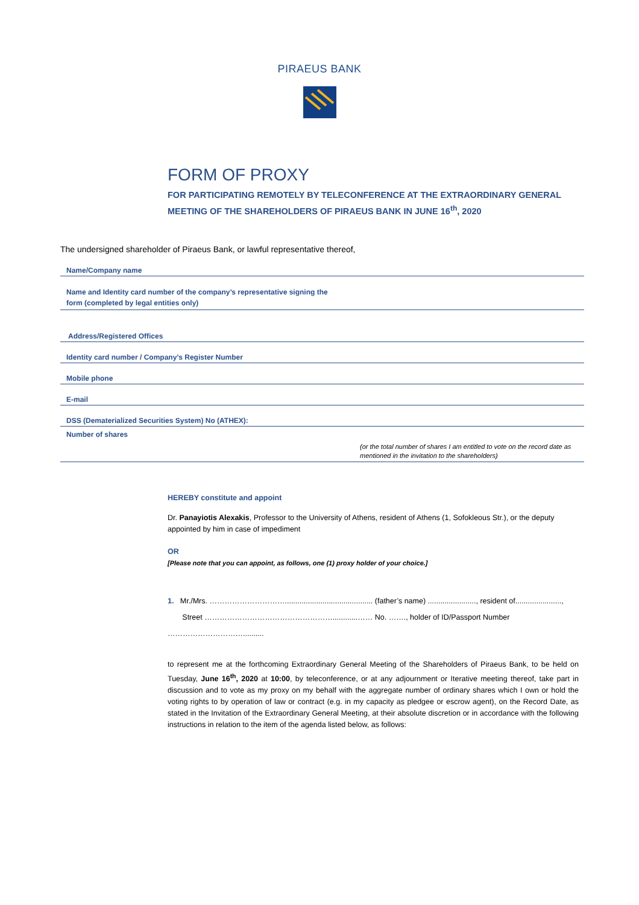PIRAEUS BANK
FORM OF PROXY
FOR PARTICIPATING REMOTELY BY TELECONFERENCE AT THE EXTRAORDINARY GENERAL MEETING OF THE SHAREHOLDERS OF PIRAEUS BANK IN JUNE 16<sup>th</sup>, 2020
The undersigned shareholder of Piraeus Bank, or lawful representative thereof,
Name/Company name
Name and Identity card number of the company’s representative signing the
form (completed by legal entities only)
Address/Registered Offices
Identity card number / Company’s Register Number
Mobile phone
E-mail
DSS (Dematerialized Securities System) No (ATHEX):
Number of shares
(or the total number of shares I am entitled to vote on the record date as mentioned in the invitation to the shareholders)
HEREBY constitute and appoint
Dr. Panayiotis Alexakis, Professor to the University of Athens, resident of Athens (1, Sofokleous Str.), or the deputy appointed by him in case of impediment
OR
[Please note that you can appoint, as follows, one (1) proxy holder of your choice.]
1. Mr./Mrs. ………………………….......................................... (father’s name) ......................., resident of......................,
Street ……………………………………………............…… No. ……., holder of ID/Passport Number …………………………..........
to represent me at the forthcoming Extraordinary General Meeting of the Shareholders of Piraeus Bank, to be held on Tuesday, June 16<sup>th</sup>, 2020 at 10:00, by teleconference, or at any adjournment or Iterative meeting thereof, take part in discussion and to vote as my proxy on my behalf with the aggregate number of ordinary shares which I own or hold the voting rights to by operation of law or contract (e.g. in my capacity as pledgee or escrow agent), on the Record Date, as stated in the Invitation of the Extraordinary General Meeting, at their absolute discretion or in accordance with the following instructions in relation to the item of the agenda listed below, as follows: